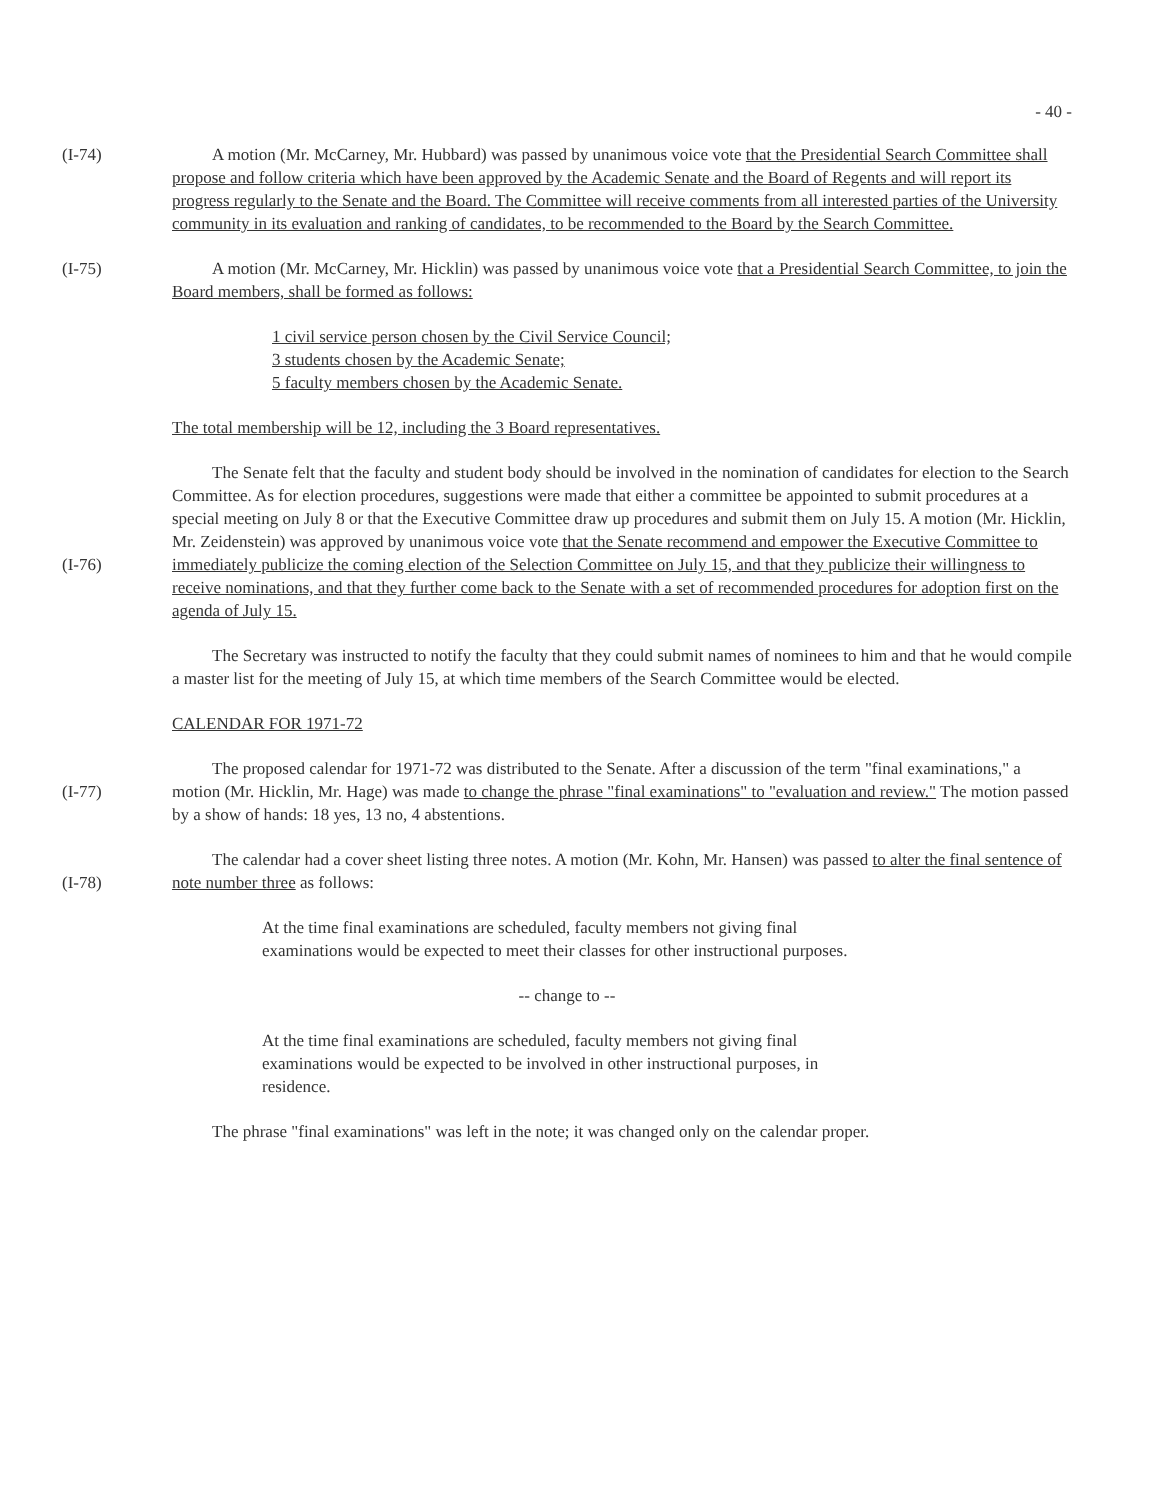- 40 -
(I-74) A motion (Mr. McCarney, Mr. Hubbard) was passed by unanimous voice vote that the Presidential Search Committee shall propose and follow criteria which have been approved by the Academic Senate and the Board of Regents and will report its progress regularly to the Senate and the Board. The Committee will receive comments from all interested parties of the University community in its evaluation and ranking of candidates, to be recommended to the Board by the Search Committee.
(I-75) A motion (Mr. McCarney, Mr. Hicklin) was passed by unanimous voice vote that a Presidential Search Committee, to join the Board members, shall be formed as follows:
1 civil service person chosen by the Civil Service Council;
3 students chosen by the Academic Senate;
5 faculty members chosen by the Academic Senate.
The total membership will be 12, including the 3 Board representatives.
(I-76) The Senate felt that the faculty and student body should be involved in the nomination of candidates for election to the Search Committee. As for election procedures, suggestions were made that either a committee be appointed to submit procedures at a special meeting on July 8 or that the Executive Committee draw up procedures and submit them on July 15. A motion (Mr. Hicklin, Mr. Zeidenstein) was approved by unanimous voice vote that the Senate recommend and empower the Executive Committee to immediately publicize the coming election of the Selection Committee on July 15, and that they publicize their willingness to receive nominations, and that they further come back to the Senate with a set of recommended procedures for adoption first on the agenda of July 15.
The Secretary was instructed to notify the faculty that they could submit names of nominees to him and that he would compile a master list for the meeting of July 15, at which time members of the Search Committee would be elected.
CALENDAR FOR 1971-72
(I-77) The proposed calendar for 1971-72 was distributed to the Senate. After a discussion of the term "final examinations," a motion (Mr. Hicklin, Mr. Hage) was made to change the phrase "final examinations" to "evaluation and review." The motion passed by a show of hands: 18 yes, 13 no, 4 abstentions.
(I-78) The calendar had a cover sheet listing three notes. A motion (Mr. Kohn, Mr. Hansen) was passed to alter the final sentence of note number three as follows:
At the time final examinations are scheduled, faculty members not giving final examinations would be expected to meet their classes for other instructional purposes.
-- change to --
At the time final examinations are scheduled, faculty members not giving final examinations would be expected to be involved in other instructional purposes, in residence.
The phrase "final examinations" was left in the note; it was changed only on the calendar proper.